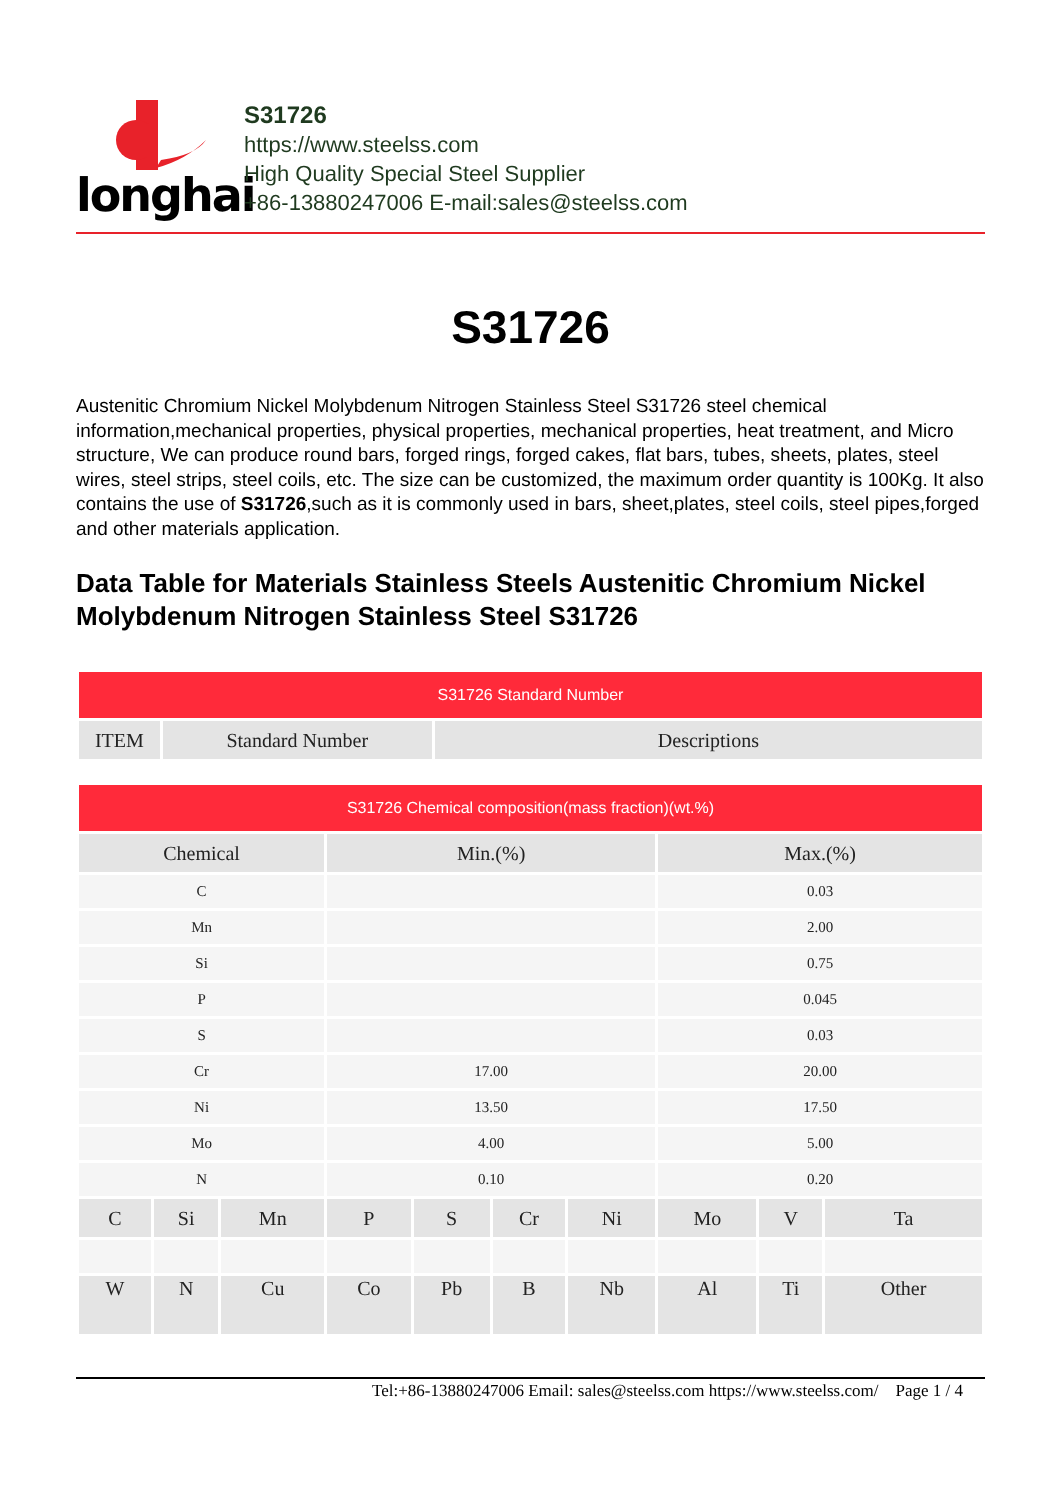longhai
S31726
https://www.steelss.com
High Quality Special Steel Supplier
+86-13880247006 E-mail:sales@steelss.com
S31726
Austenitic Chromium Nickel Molybdenum Nitrogen Stainless Steel S31726 steel chemical information,mechanical properties, physical properties, mechanical properties, heat treatment, and Micro structure, We can produce round bars, forged rings, forged cakes, flat bars, tubes, sheets, plates, steel wires, steel strips, steel coils, etc. The size can be customized, the maximum order quantity is 100Kg. It also contains the use of S31726,such as it is commonly used in bars, sheet,plates, steel coils, steel pipes,forged and other materials application.
Data Table for Materials Stainless Steels Austenitic Chromium Nickel Molybdenum Nitrogen Stainless Steel S31726
| S31726 Standard Number | | |
| --- | --- | --- |
| ITEM | Standard Number | Descriptions |
| S31726 Chemical composition(mass fraction)(wt.%) | | | | | | | | | |
| --- | --- | --- | --- | --- | --- | --- | --- | --- | --- |
| Chemical | | | Min.(%) | | | | Max.(%) | | |
| C | | | | | | | 0.03 | | |
| Mn | | | | | | | 2.00 | | |
| Si | | | | | | | 0.75 | | |
| P | | | | | | | 0.045 | | |
| S | | | | | | | 0.03 | | |
| Cr | | | 17.00 | | | | 20.00 | | |
| Ni | | | 13.50 | | | | 17.50 | | |
| Mo | | | 4.00 | | | | 5.00 | | |
| N | | | 0.10 | | | | 0.20 | | |
| C | Si | Mn | P | S | Cr | Ni | Mo | V | Ta |
| W | N | Cu | Co | Pb | B | Nb | Al | Ti | Other |
Tel:+86-13880247006 Email: sales@steelss.com https://www.steelss.com/ Page 1 / 4